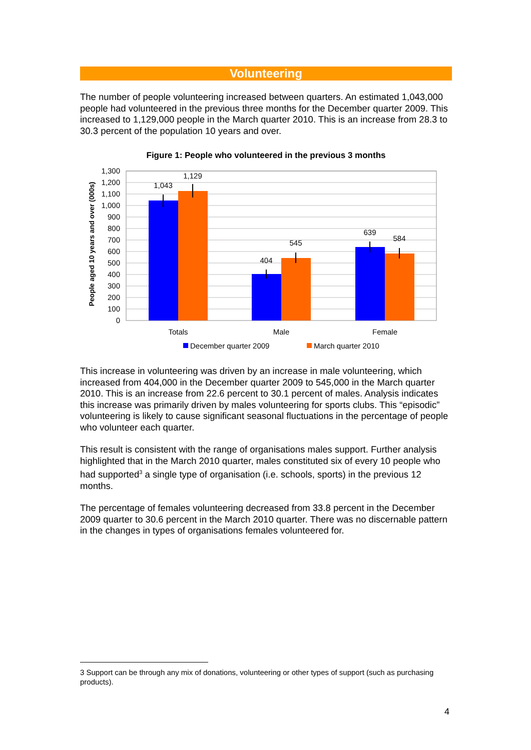Volunteering
The number of people volunteering increased between quarters. An estimated 1,043,000 people had volunteered in the previous three months for the December quarter 2009. This increased to 1,129,000 people in the March quarter 2010. This is an increase from 28.3 to 30.3 percent of the population 10 years and over.
Figure 1: People who volunteered in the previous 3 months
1,300
1,200
1,100
1,000
900
800
700
600
500
400
300
200
100
0
People aged 10 years and over (000s)
1,043
1,129
404
545
639
584
Totals
Male
Female
December quarter 2009
March quarter 2010
This increase in volunteering was driven by an increase in male volunteering, which increased from 404,000 in the December quarter 2009 to 545,000 in the March quarter 2010. This is an increase from 22.6 percent to 30.1 percent of males. Analysis indicates this increase was primarily driven by males volunteering for sports clubs. This “episodic” volunteering is likely to cause significant seasonal fluctuations in the percentage of people who volunteer each quarter.
This result is consistent with the range of organisations males support. Further analysis highlighted that in the March 2010 quarter, males constituted six of every 10 people who had supported<sup>3</sup> a single type of organisation (i.e. schools, sports) in the previous 12 months.
The percentage of females volunteering decreased from 33.8 percent in the December 2009 quarter to 30.6 percent in the March 2010 quarter. There was no discernable pattern in the changes in types of organisations females volunteered for.
3 Support can be through any mix of donations, volunteering or other types of support (such as purchasing products).
4